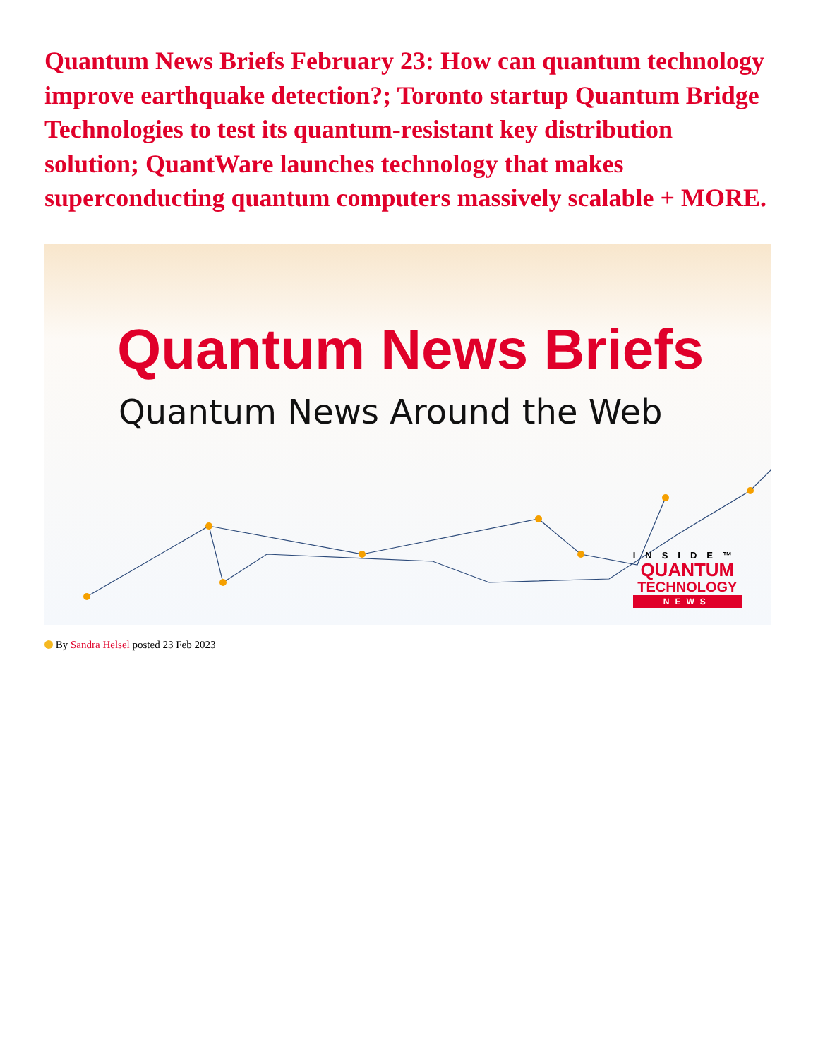Quantum News Briefs February 23: How can quantum technology improve earthquake detection?; Toronto startup Quantum Bridge Technologies to test its quantum-resistant key distribution solution; QuantWare launches technology that makes superconducting quantum computers massively scalable + MORE.
Quantum News Briefs
Quantum News Around the Web
INSIDE™
QUANTUM
TECHNOLOGY
NEWS
By Sandra Helsel posted 23 Feb 2023